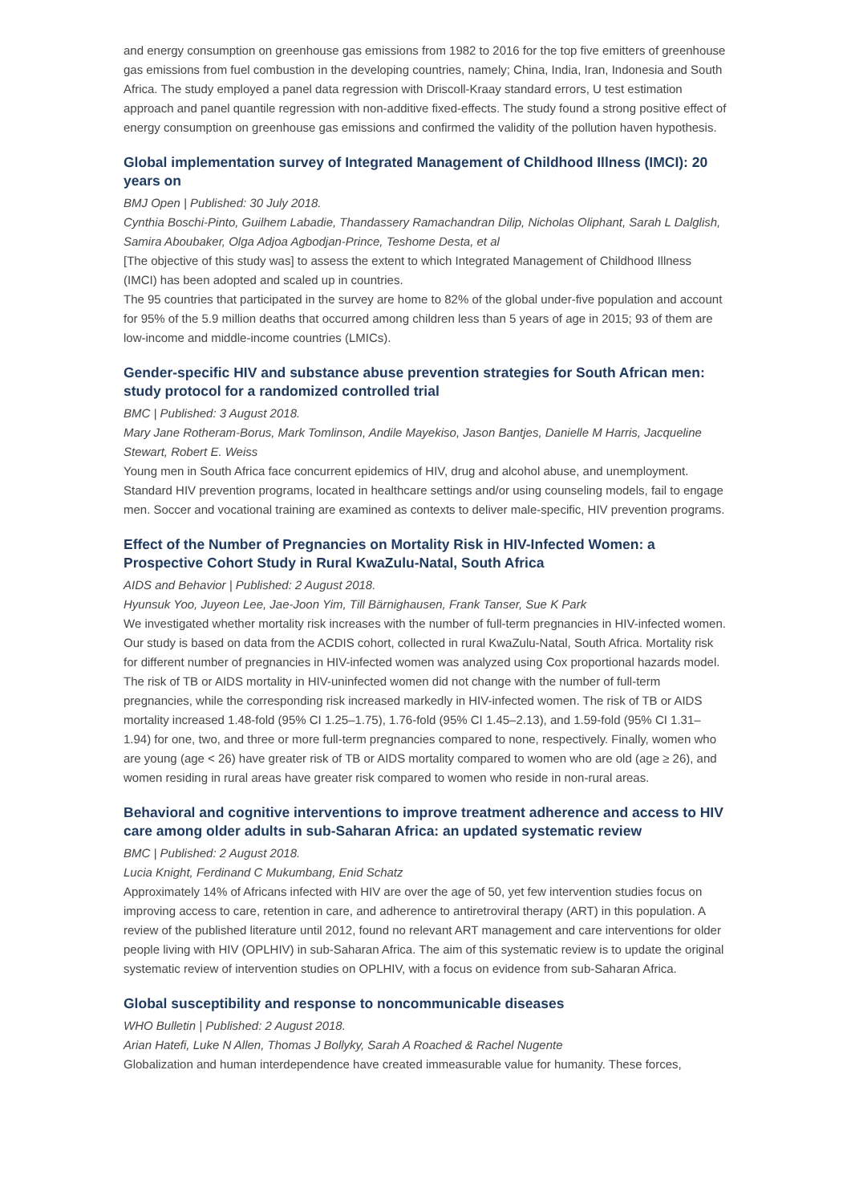and energy consumption on greenhouse gas emissions from 1982 to 2016 for the top five emitters of greenhouse gas emissions from fuel combustion in the developing countries, namely; China, India, Iran, Indonesia and South Africa. The study employed a panel data regression with Driscoll-Kraay standard errors, U test estimation approach and panel quantile regression with non-additive fixed-effects. The study found a strong positive effect of energy consumption on greenhouse gas emissions and confirmed the validity of the pollution haven hypothesis.
Global implementation survey of Integrated Management of Childhood Illness (IMCI): 20 years on
BMJ Open | Published: 30 July 2018.
Cynthia Boschi-Pinto, Guilhem Labadie, Thandassery Ramachandran Dilip, Nicholas Oliphant, Sarah L Dalglish, Samira Aboubaker, Olga Adjoa Agbodjan-Prince, Teshome Desta, et al
[The objective of this study was] to assess the extent to which Integrated Management of Childhood Illness (IMCI) has been adopted and scaled up in countries.
The 95 countries that participated in the survey are home to 82% of the global under-five population and account for 95% of the 5.9 million deaths that occurred among children less than 5 years of age in 2015; 93 of them are low-income and middle-income countries (LMICs).
Gender-specific HIV and substance abuse prevention strategies for South African men: study protocol for a randomized controlled trial
BMC | Published: 3 August 2018.
Mary Jane Rotheram-Borus, Mark Tomlinson, Andile Mayekiso, Jason Bantjes, Danielle M Harris, Jacqueline Stewart, Robert E. Weiss
Young men in South Africa face concurrent epidemics of HIV, drug and alcohol abuse, and unemployment. Standard HIV prevention programs, located in healthcare settings and/or using counseling models, fail to engage men. Soccer and vocational training are examined as contexts to deliver male-specific, HIV prevention programs.
Effect of the Number of Pregnancies on Mortality Risk in HIV-Infected Women: a Prospective Cohort Study in Rural KwaZulu-Natal, South Africa
AIDS and Behavior | Published: 2 August 2018.
Hyunsuk Yoo, Juyeon Lee, Jae-Joon Yim, Till Bärnighausen, Frank Tanser, Sue K Park
We investigated whether mortality risk increases with the number of full-term pregnancies in HIV-infected women. Our study is based on data from the ACDIS cohort, collected in rural KwaZulu-Natal, South Africa. Mortality risk for different number of pregnancies in HIV-infected women was analyzed using Cox proportional hazards model. The risk of TB or AIDS mortality in HIV-uninfected women did not change with the number of full-term pregnancies, while the corresponding risk increased markedly in HIV-infected women. The risk of TB or AIDS mortality increased 1.48-fold (95% CI 1.25–1.75), 1.76-fold (95% CI 1.45–2.13), and 1.59-fold (95% CI 1.31–1.94) for one, two, and three or more full-term pregnancies compared to none, respectively. Finally, women who are young (age < 26) have greater risk of TB or AIDS mortality compared to women who are old (age ≥ 26), and women residing in rural areas have greater risk compared to women who reside in non-rural areas.
Behavioral and cognitive interventions to improve treatment adherence and access to HIV care among older adults in sub-Saharan Africa: an updated systematic review
BMC | Published: 2 August 2018.
Lucia Knight, Ferdinand C Mukumbang, Enid Schatz
Approximately 14% of Africans infected with HIV are over the age of 50, yet few intervention studies focus on improving access to care, retention in care, and adherence to antiretroviral therapy (ART) in this population. A review of the published literature until 2012, found no relevant ART management and care interventions for older people living with HIV (OPLHIV) in sub-Saharan Africa. The aim of this systematic review is to update the original systematic review of intervention studies on OPLHIV, with a focus on evidence from sub-Saharan Africa.
Global susceptibility and response to noncommunicable diseases
WHO Bulletin | Published: 2 August 2018.
Arian Hatefi, Luke N Allen, Thomas J Bollyky, Sarah A Roached & Rachel Nugente
Globalization and human interdependence have created immeasurable value for humanity. These forces,